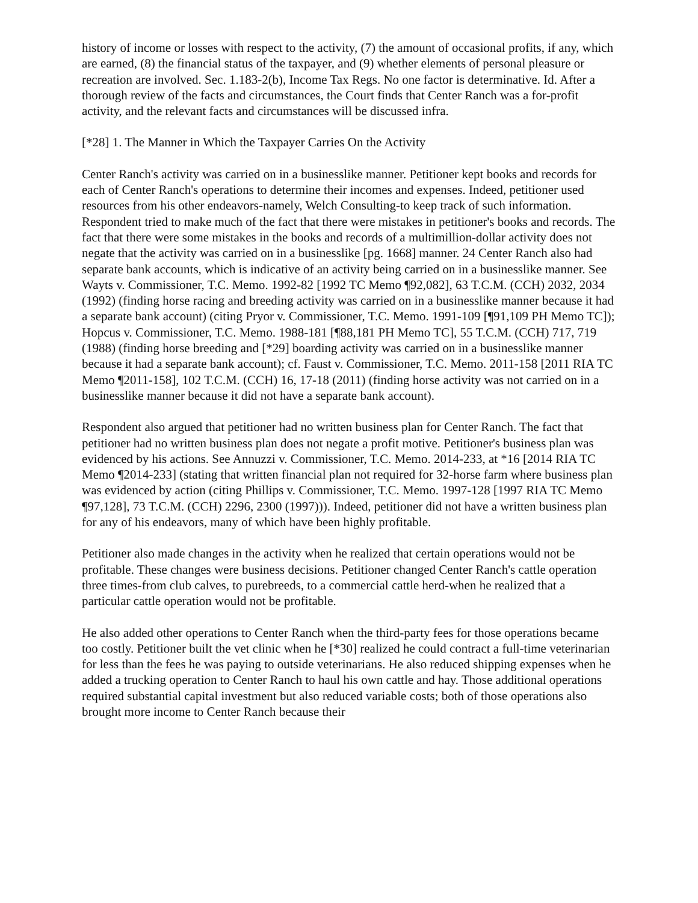history of income or losses with respect to the activity, (7) the amount of occasional profits, if any, which are earned, (8) the financial status of the taxpayer, and (9) whether elements of personal pleasure or recreation are involved. Sec. 1.183-2(b), Income Tax Regs. No one factor is determinative. Id. After a thorough review of the facts and circumstances, the Court finds that Center Ranch was a for-profit activity, and the relevant facts and circumstances will be discussed infra.
[*28] 1. The Manner in Which the Taxpayer Carries On the Activity
Center Ranch's activity was carried on in a businesslike manner. Petitioner kept books and records for each of Center Ranch's operations to determine their incomes and expenses. Indeed, petitioner used resources from his other endeavors-namely, Welch Consulting-to keep track of such information. Respondent tried to make much of the fact that there were mistakes in petitioner's books and records. The fact that there were some mistakes in the books and records of a multimillion-dollar activity does not negate that the activity was carried on in a businesslike [pg. 1668] manner. 24 Center Ranch also had separate bank accounts, which is indicative of an activity being carried on in a businesslike manner. See Wayts v. Commissioner, T.C. Memo. 1992-82 [1992 TC Memo ¶92,082], 63 T.C.M. (CCH) 2032, 2034 (1992) (finding horse racing and breeding activity was carried on in a businesslike manner because it had a separate bank account) (citing Pryor v. Commissioner, T.C. Memo. 1991-109 [¶91,109 PH Memo TC]); Hopcus v. Commissioner, T.C. Memo. 1988-181 [¶88,181 PH Memo TC], 55 T.C.M. (CCH) 717, 719 (1988) (finding horse breeding and [*29] boarding activity was carried on in a businesslike manner because it had a separate bank account); cf. Faust v. Commissioner, T.C. Memo. 2011-158 [2011 RIA TC Memo ¶2011-158], 102 T.C.M. (CCH) 16, 17-18 (2011) (finding horse activity was not carried on in a businesslike manner because it did not have a separate bank account).
Respondent also argued that petitioner had no written business plan for Center Ranch. The fact that petitioner had no written business plan does not negate a profit motive. Petitioner's business plan was evidenced by his actions. See Annuzzi v. Commissioner, T.C. Memo. 2014-233, at *16 [2014 RIA TC Memo ¶2014-233] (stating that written financial plan not required for 32-horse farm where business plan was evidenced by action (citing Phillips v. Commissioner, T.C. Memo. 1997-128 [1997 RIA TC Memo ¶97,128], 73 T.C.M. (CCH) 2296, 2300 (1997))). Indeed, petitioner did not have a written business plan for any of his endeavors, many of which have been highly profitable.
Petitioner also made changes in the activity when he realized that certain operations would not be profitable. These changes were business decisions. Petitioner changed Center Ranch's cattle operation three times-from club calves, to purebreeds, to a commercial cattle herd-when he realized that a particular cattle operation would not be profitable.
He also added other operations to Center Ranch when the third-party fees for those operations became too costly. Petitioner built the vet clinic when he [*30] realized he could contract a full-time veterinarian for less than the fees he was paying to outside veterinarians. He also reduced shipping expenses when he added a trucking operation to Center Ranch to haul his own cattle and hay. Those additional operations required substantial capital investment but also reduced variable costs; both of those operations also brought more income to Center Ranch because their